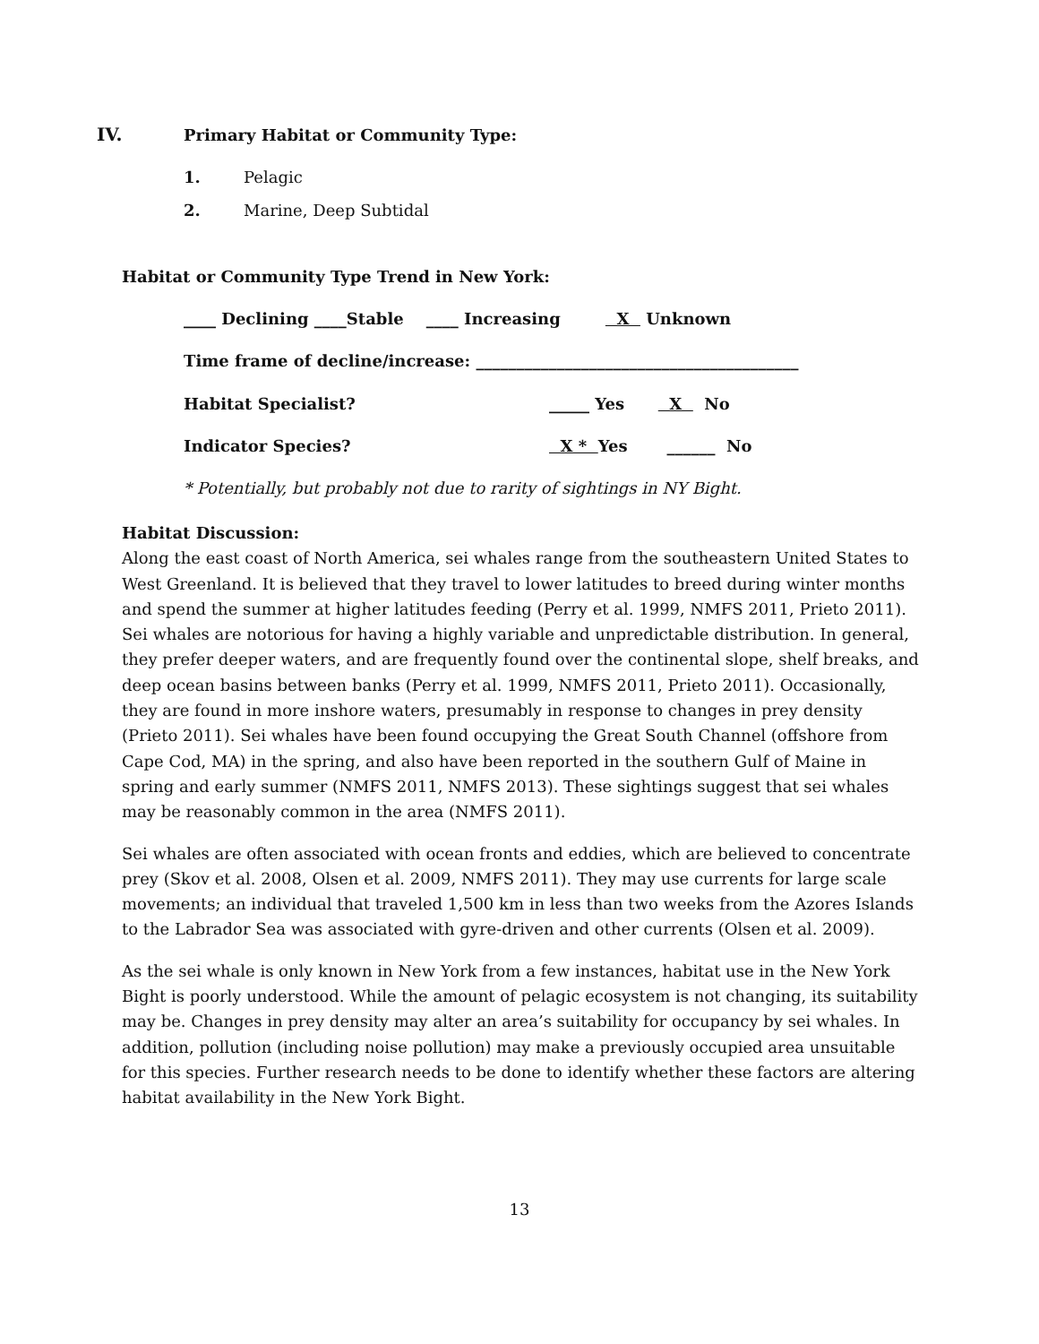IV.
Primary Habitat or Community Type:
1. Pelagic
2. Marine, Deep Subtidal
Habitat or Community Type Trend in New York:
____ Declining ____Stable ____ Increasing X Unknown
Time frame of decline/increase: ________________________________________
Habitat Specialist?
_____ Yes X No
Indicator Species?
X * Yes ______ No
* Potentially, but probably not due to rarity of sightings in NY Bight.
Habitat Discussion:
Along the east coast of North America, sei whales range from the southeastern United States to West Greenland. It is believed that they travel to lower latitudes to breed during winter months and spend the summer at higher latitudes feeding (Perry et al. 1999, NMFS 2011, Prieto 2011). Sei whales are notorious for having a highly variable and unpredictable distribution. In general, they prefer deeper waters, and are frequently found over the continental slope, shelf breaks, and deep ocean basins between banks (Perry et al. 1999, NMFS 2011, Prieto 2011). Occasionally, they are found in more inshore waters, presumably in response to changes in prey density (Prieto 2011). Sei whales have been found occupying the Great South Channel (offshore from Cape Cod, MA) in the spring, and also have been reported in the southern Gulf of Maine in spring and early summer (NMFS 2011, NMFS 2013). These sightings suggest that sei whales may be reasonably common in the area (NMFS 2011).
Sei whales are often associated with ocean fronts and eddies, which are believed to concentrate prey (Skov et al. 2008, Olsen et al. 2009, NMFS 2011). They may use currents for large scale movements; an individual that traveled 1,500 km in less than two weeks from the Azores Islands to the Labrador Sea was associated with gyre-driven and other currents (Olsen et al. 2009).
As the sei whale is only known in New York from a few instances, habitat use in the New York Bight is poorly understood. While the amount of pelagic ecosystem is not changing, its suitability may be. Changes in prey density may alter an area’s suitability for occupancy by sei whales. In addition, pollution (including noise pollution) may make a previously occupied area unsuitable for this species. Further research needs to be done to identify whether these factors are altering habitat availability in the New York Bight.
13